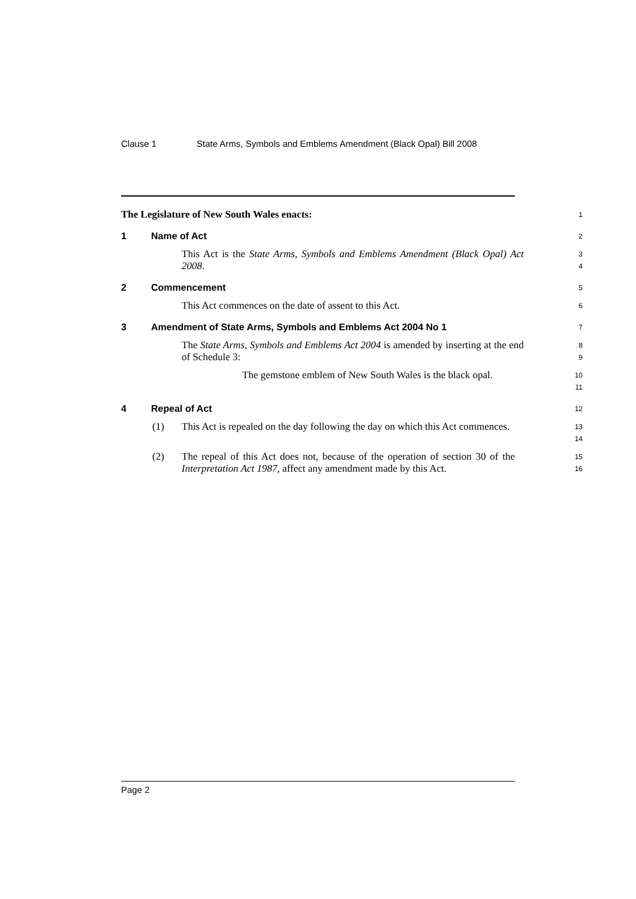Clause 1 State Arms, Symbols and Emblems Amendment (Black Opal) Bill 2008
The Legislature of New South Wales enacts:
1
1 Name of Act
2
This Act is the State Arms, Symbols and Emblems Amendment (Black Opal) Act 2008.
3
4
2 Commencement
5
This Act commences on the date of assent to this Act.
6
3 Amendment of State Arms, Symbols and Emblems Act 2004 No 1
7
The State Arms, Symbols and Emblems Act 2004 is amended by inserting at the end of Schedule 3:
8
9
The gemstone emblem of New South Wales is the black opal.
10
11
4 Repeal of Act
12
(1)
This Act is repealed on the day following the day on which this Act commences.
13
14
(2)
The repeal of this Act does not, because of the operation of section 30 of the Interpretation Act 1987, affect any amendment made by this Act.
15
16
Page 2